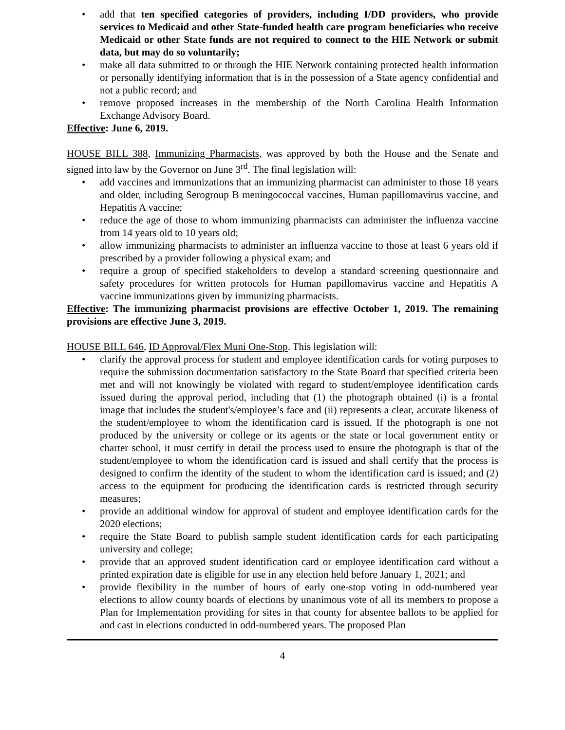• add that ten specified categories of providers, including I/DD providers, who provide services to Medicaid and other State-funded health care program beneficiaries who receive Medicaid or other State funds are not required to connect to the HIE Network or submit data, but may do so voluntarily;
• make all data submitted to or through the HIE Network containing protected health information or personally identifying information that is in the possession of a State agency confidential and not a public record; and
• remove proposed increases in the membership of the North Carolina Health Information Exchange Advisory Board.
Effective: June 6, 2019.
HOUSE BILL 388, Immunizing Pharmacists, was approved by both the House and the Senate and signed into law by the Governor on June 3<sup>rd</sup>. The final legislation will:
• add vaccines and immunizations that an immunizing pharmacist can administer to those 18 years and older, including Serogroup B meningococcal vaccines, Human papillomavirus vaccine, and Hepatitis A vaccine;
• reduce the age of those to whom immunizing pharmacists can administer the influenza vaccine from 14 years old to 10 years old;
• allow immunizing pharmacists to administer an influenza vaccine to those at least 6 years old if prescribed by a provider following a physical exam; and
• require a group of specified stakeholders to develop a standard screening questionnaire and safety procedures for written protocols for Human papillomavirus vaccine and Hepatitis A vaccine immunizations given by immunizing pharmacists.
Effective: The immunizing pharmacist provisions are effective October 1, 2019. The remaining provisions are effective June 3, 2019.
HOUSE BILL 646, ID Approval/Flex Muni One-Stop. This legislation will:
• clarify the approval process for student and employee identification cards for voting purposes to require the submission documentation satisfactory to the State Board that specified criteria been met and will not knowingly be violated with regard to student/employee identification cards issued during the approval period, including that (1) the photograph obtained (i) is a frontal image that includes the student's/employee’s face and (ii) represents a clear, accurate likeness of the student/employee to whom the identification card is issued. If the photograph is one not produced by the university or college or its agents or the state or local government entity or charter school, it must certify in detail the process used to ensure the photograph is that of the student/employee to whom the identification card is issued and shall certify that the process is designed to confirm the identity of the student to whom the identification card is issued; and (2) access to the equipment for producing the identification cards is restricted through security measures;
• provide an additional window for approval of student and employee identification cards for the 2020 elections;
• require the State Board to publish sample student identification cards for each participating university and college;
• provide that an approved student identification card or employee identification card without a printed expiration date is eligible for use in any election held before January 1, 2021; and
• provide flexibility in the number of hours of early one-stop voting in odd-numbered year elections to allow county boards of elections by unanimous vote of all its members to propose a Plan for Implementation providing for sites in that county for absentee ballots to be applied for and cast in elections conducted in odd-numbered years. The proposed Plan
4